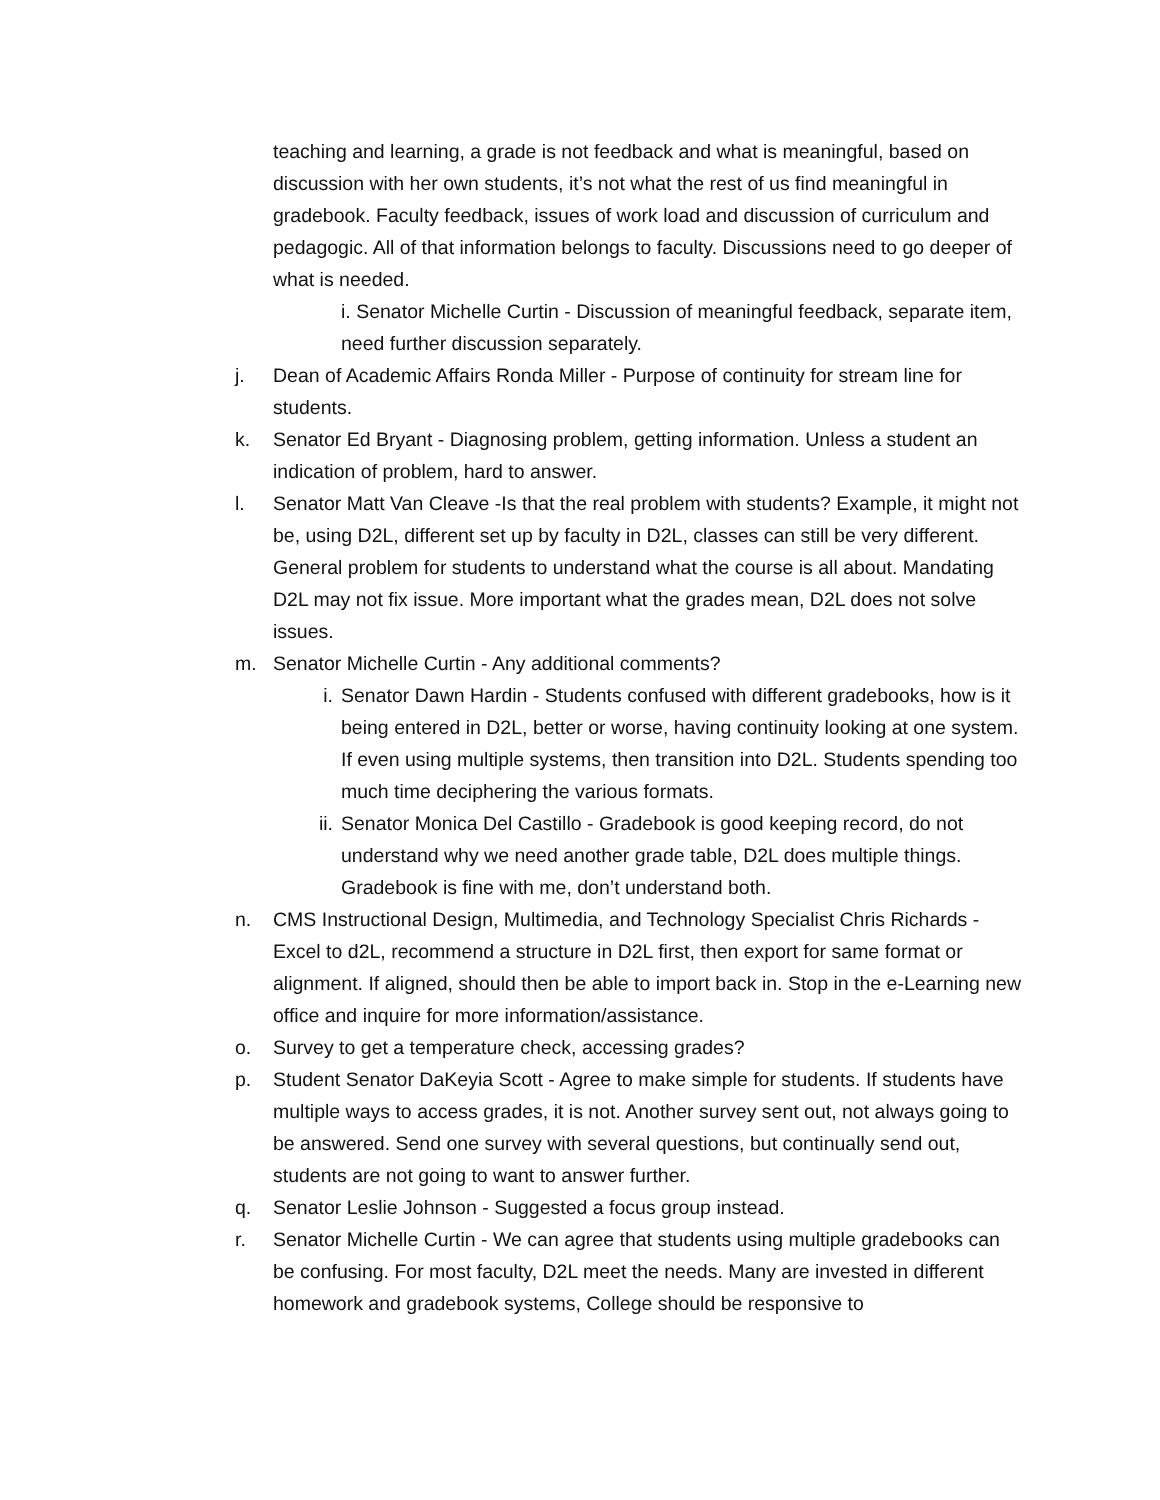teaching and learning, a grade is not feedback and what is meaningful, based on discussion with her own students, it’s not what the rest of us find meaningful in gradebook. Faculty feedback, issues of work load and discussion of curriculum and pedagogic. All of that information belongs to faculty. Discussions need to go deeper of what is needed.
i. Senator Michelle Curtin - Discussion of meaningful feedback, separate item, need further discussion separately.
j. Dean of Academic Affairs Ronda Miller - Purpose of continuity for stream line for students.
k. Senator Ed Bryant - Diagnosing problem, getting information. Unless a student an indication of problem, hard to answer.
l. Senator Matt Van Cleave -Is that the real problem with students? Example, it might not be, using D2L, different set up by faculty in D2L, classes can still be very different. General problem for students to understand what the course is all about. Mandating D2L may not fix issue. More important what the grades mean, D2L does not solve issues.
m. Senator Michelle Curtin - Any additional comments?
i. Senator Dawn Hardin - Students confused with different gradebooks, how is it being entered in D2L, better or worse, having continuity looking at one system. If even using multiple systems, then transition into D2L. Students spending too much time deciphering the various formats.
ii. Senator Monica Del Castillo - Gradebook is good keeping record, do not understand why we need another grade table, D2L does multiple things. Gradebook is fine with me, don’t understand both.
n. CMS Instructional Design, Multimedia, and Technology Specialist Chris Richards - Excel to d2L, recommend a structure in D2L first, then export for same format or alignment. If aligned, should then be able to import back in. Stop in the e-Learning new office and inquire for more information/assistance.
o. Survey to get a temperature check, accessing grades?
p. Student Senator DaKeyia Scott - Agree to make simple for students. If students have multiple ways to access grades, it is not. Another survey sent out, not always going to be answered. Send one survey with several questions, but continually send out, students are not going to want to answer further.
q. Senator Leslie Johnson - Suggested a focus group instead.
r. Senator Michelle Curtin - We can agree that students using multiple gradebooks can be confusing. For most faculty, D2L meet the needs. Many are invested in different homework and gradebook systems, College should be responsive to